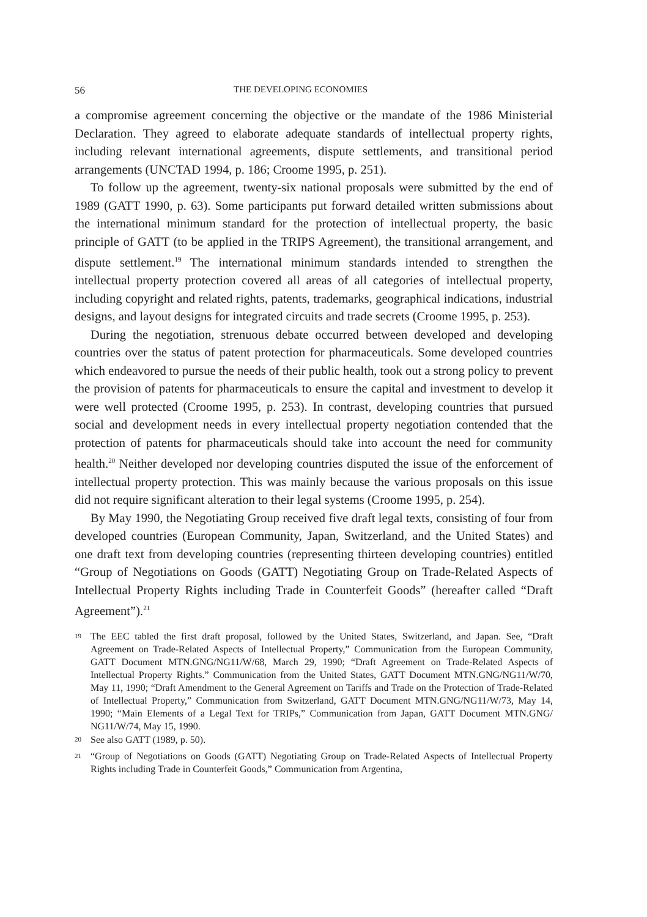56 THE DEVELOPING ECONOMIES
a compromise agreement concerning the objective or the mandate of the 1986 Ministerial Declaration. They agreed to elaborate adequate standards of intellectual property rights, including relevant international agreements, dispute settlements, and transitional period arrangements (UNCTAD 1994, p. 186; Croome 1995, p. 251).
To follow up the agreement, twenty-six national proposals were submitted by the end of 1989 (GATT 1990, p. 63). Some participants put forward detailed written submissions about the international minimum standard for the protection of intellectual property, the basic principle of GATT (to be applied in the TRIPS Agreement), the transitional arrangement, and dispute settlement.<sup>19</sup> The international minimum standards intended to strengthen the intellectual property protection covered all areas of all categories of intellectual property, including copyright and related rights, patents, trademarks, geographical indications, industrial designs, and layout designs for integrated circuits and trade secrets (Croome 1995, p. 253).
During the negotiation, strenuous debate occurred between developed and developing countries over the status of patent protection for pharmaceuticals. Some developed countries which endeavored to pursue the needs of their public health, took out a strong policy to prevent the provision of patents for pharmaceuticals to ensure the capital and investment to develop it were well protected (Croome 1995, p. 253). In contrast, developing countries that pursued social and development needs in every intellectual property negotiation contended that the protection of patents for pharmaceuticals should take into account the need for community health.<sup>20</sup> Neither developed nor developing countries disputed the issue of the enforcement of intellectual property protection. This was mainly because the various proposals on this issue did not require significant alteration to their legal systems (Croome 1995, p. 254).
By May 1990, the Negotiating Group received five draft legal texts, consisting of four from developed countries (European Community, Japan, Switzerland, and the United States) and one draft text from developing countries (representing thirteen developing countries) entitled “Group of Negotiations on Goods (GATT) Negotiating Group on Trade-Related Aspects of Intellectual Property Rights including Trade in Counterfeit Goods” (hereafter called “Draft Agreement”).<sup>21</sup>
<sup>19</sup> The EEC tabled the first draft proposal, followed by the United States, Switzerland, and Japan. See, “Draft Agreement on Trade-Related Aspects of Intellectual Property,” Communication from the European Community, GATT Document MTN.GNG/NG11/W/68, March 29, 1990; “Draft Agreement on Trade-Related Aspects of Intellectual Property Rights.” Communication from the United States, GATT Document MTN.GNG/NG11/W/70, May 11, 1990; “Draft Amendment to the General Agreement on Tariffs and Trade on the Protection of Trade-Related of Intellectual Property,” Communication from Switzerland, GATT Document MTN.GNG/NG11/W/73, May 14, 1990; “Main Elements of a Legal Text for TRIPs,” Communication from Japan, GATT Document MTN.GNG/ NG11/W/74, May 15, 1990.
<sup>20</sup> See also GATT (1989, p. 50).
<sup>21</sup> “Group of Negotiations on Goods (GATT) Negotiating Group on Trade-Related Aspects of Intellectual Property Rights including Trade in Counterfeit Goods,” Communication from Argentina,